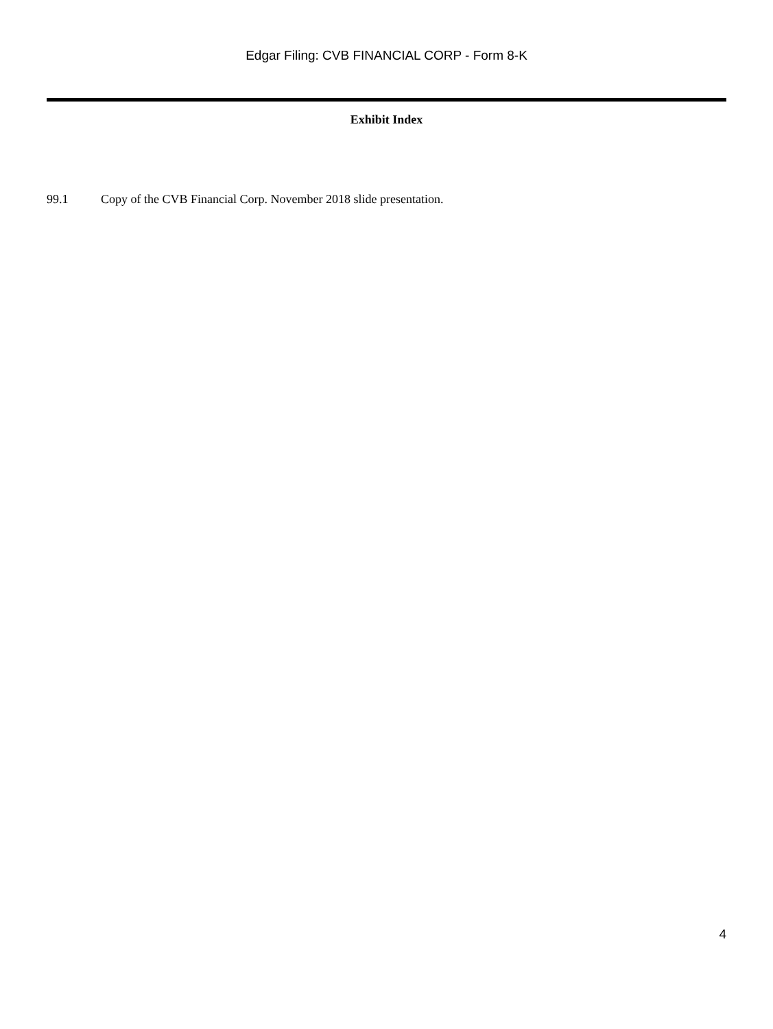Edgar Filing: CVB FINANCIAL CORP - Form 8-K
Exhibit Index
99.1 Copy of the CVB Financial Corp. November 2018 slide presentation.
4